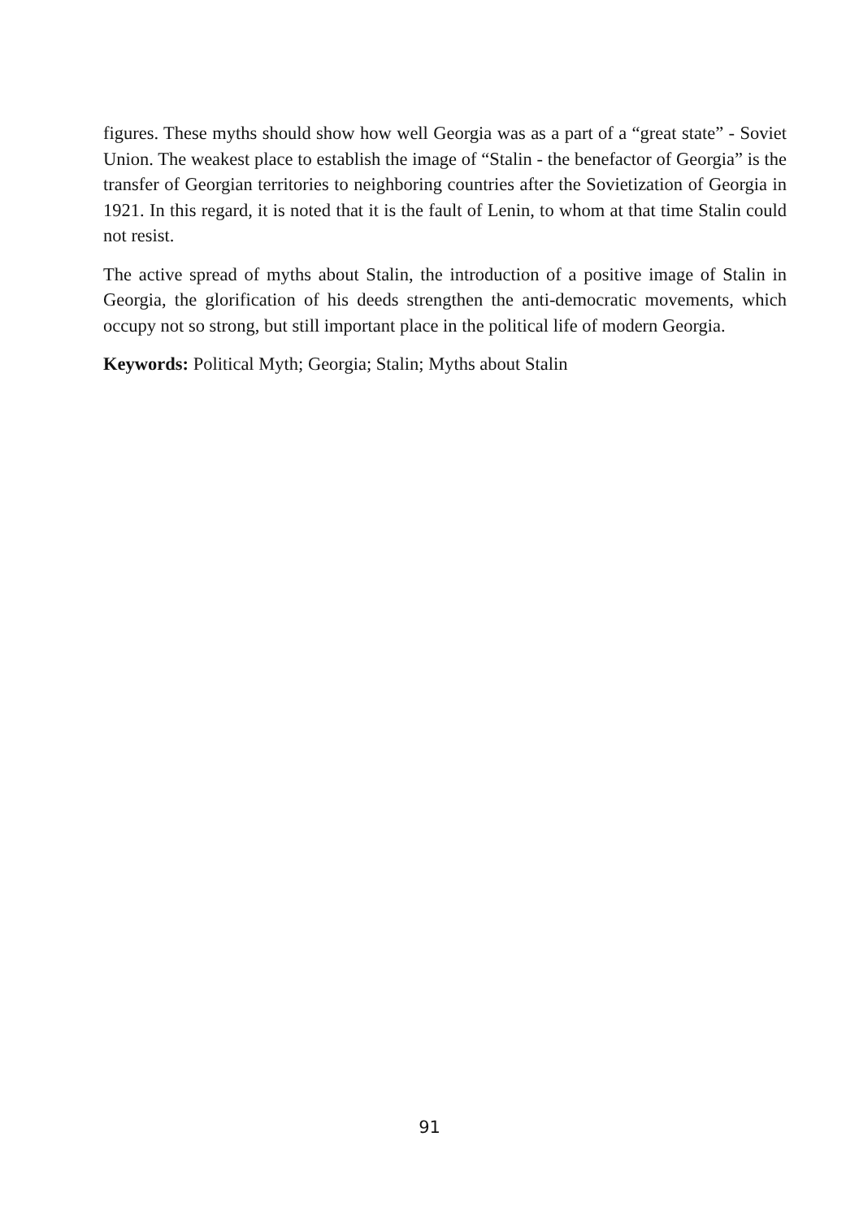figures. These myths should show how well Georgia was as a part of a “great state” - Soviet Union. The weakest place to establish the image of “Stalin - the benefactor of Georgia” is the transfer of Georgian territories to neighboring countries after the Sovietization of Georgia in 1921. In this regard, it is noted that it is the fault of Lenin, to whom at that time Stalin could not resist.
The active spread of myths about Stalin, the introduction of a positive image of Stalin in Georgia, the glorification of his deeds strengthen the anti-democratic movements, which occupy not so strong, but still important place in the political life of modern Georgia.
Keywords: Political Myth; Georgia; Stalin; Myths about Stalin
91